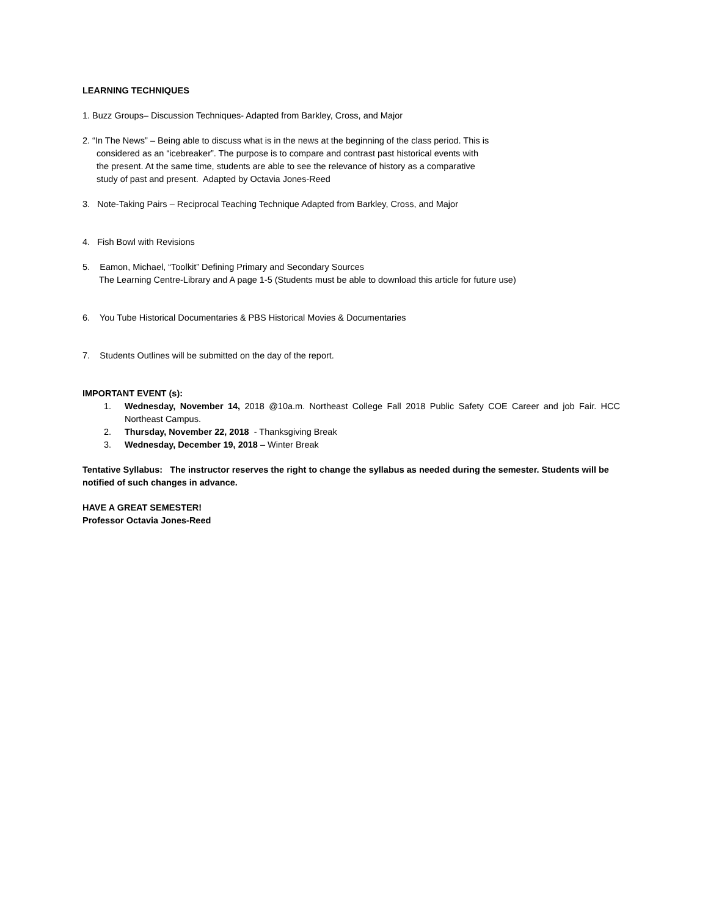LEARNING TECHNIQUES
1. Buzz Groups– Discussion Techniques- Adapted from Barkley, Cross, and Major
2. “In The News” – Being able to discuss what is in the news at the beginning of the class period. This is
considered as an “icebreaker”. The purpose is to compare and contrast past historical events with
the present. At the same time, students are able to see the relevance of history as a comparative
study of past and present. Adapted by Octavia Jones-Reed
3. Note-Taking Pairs – Reciprocal Teaching Technique Adapted from Barkley, Cross, and Major
4. Fish Bowl with Revisions
5. Eamon, Michael, “Toolkit” Defining Primary and Secondary Sources
The Learning Centre-Library and A page 1-5 (Students must be able to download this article for future use)
6. You Tube Historical Documentaries & PBS Historical Movies & Documentaries
7. Students Outlines will be submitted on the day of the report.
IMPORTANT EVENT (s):
1. Wednesday, November 14, 2018 @10a.m. Northeast College Fall 2018 Public Safety COE Career and job Fair. HCC Northeast Campus.
2. Thursday, November 22, 2018 - Thanksgiving Break
3. Wednesday, December 19, 2018 – Winter Break
Tentative Syllabus: The instructor reserves the right to change the syllabus as needed during the semester. Students will be notified of such changes in advance.
HAVE A GREAT SEMESTER!
Professor Octavia Jones-Reed